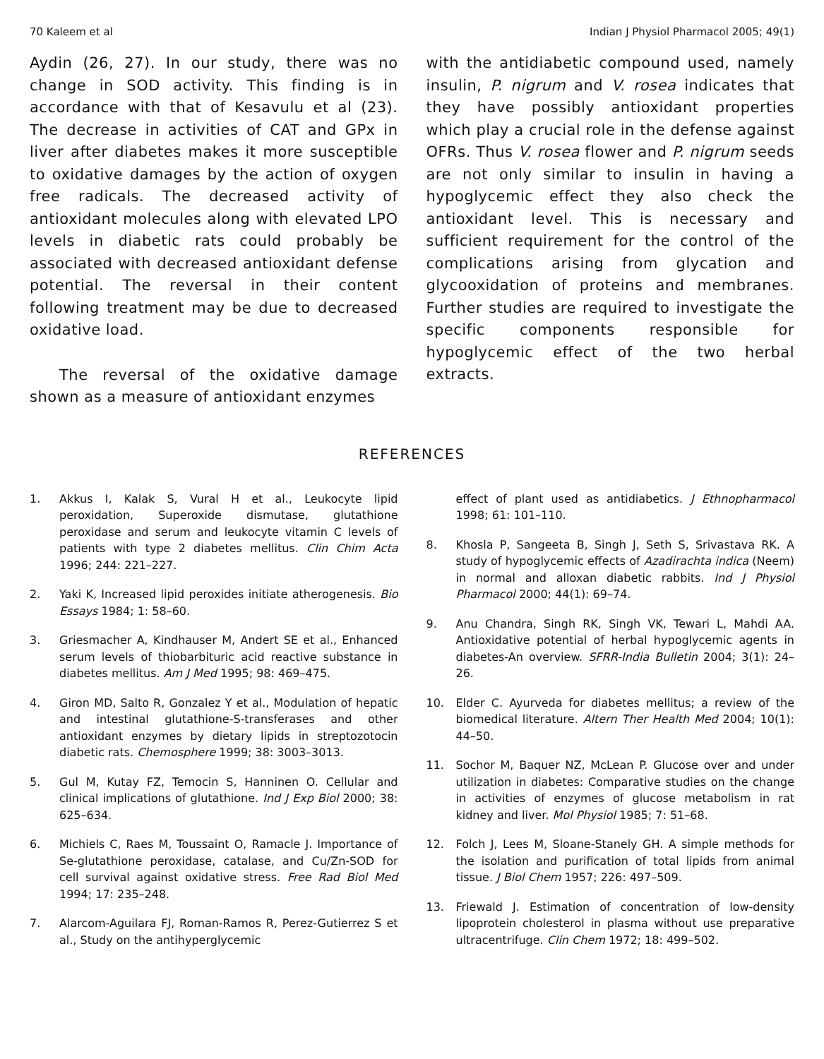70 Kaleem et al Indian J Physiol Pharmacol 2005; 49(1)
Aydin (26, 27). In our study, there was no change in SOD activity. This finding is in accordance with that of Kesavulu et al (23). The decrease in activities of CAT and GPx in liver after diabetes makes it more susceptible to oxidative damages by the action of oxygen free radicals. The decreased activity of antioxidant molecules along with elevated LPO levels in diabetic rats could probably be associated with decreased antioxidant defense potential. The reversal in their content following treatment may be due to decreased oxidative load.
The reversal of the oxidative damage shown as a measure of antioxidant enzymes
with the antidiabetic compound used, namely insulin, P. nigrum and V. rosea indicates that they have possibly antioxidant properties which play a crucial role in the defense against OFRs. Thus V. rosea flower and P. nigrum seeds are not only similar to insulin in having a hypoglycemic effect they also check the antioxidant level. This is necessary and sufficient requirement for the control of the complications arising from glycation and glycooxidation of proteins and membranes. Further studies are required to investigate the specific components responsible for hypoglycemic effect of the two herbal extracts.
REFERENCES
1. Akkus I, Kalak S, Vural H et al., Leukocyte lipid peroxidation, Superoxide dismutase, glutathione peroxidase and serum and leukocyte vitamin C levels of patients with type 2 diabetes mellitus. Clin Chim Acta 1996; 244: 221–227.
2. Yaki K, Increased lipid peroxides initiate atherogenesis. Bio Essays 1984; 1: 58–60.
3. Griesmacher A, Kindhauser M, Andert SE et al., Enhanced serum levels of thiobarbituric acid reactive substance in diabetes mellitus. Am J Med 1995; 98: 469–475.
4. Giron MD, Salto R, Gonzalez Y et al., Modulation of hepatic and intestinal glutathione-S-transferases and other antioxidant enzymes by dietary lipids in streptozotocin diabetic rats. Chemosphere 1999; 38: 3003–3013.
5. Gul M, Kutay FZ, Temocin S, Hanninen O. Cellular and clinical implications of glutathione. Ind J Exp Biol 2000; 38: 625–634.
6. Michiels C, Raes M, Toussaint O, Ramacle J. Importance of Se-glutathione peroxidase, catalase, and Cu/Zn-SOD for cell survival against oxidative stress. Free Rad Biol Med 1994; 17: 235–248.
7. Alarcom-Aguilara FJ, Roman-Ramos R, Perez-Gutierrez S et al., Study on the antihyperglycemic
effect of plant used as antidiabetics. J Ethnopharmacol 1998; 61: 101–110.
8. Khosla P, Sangeeta B, Singh J, Seth S, Srivastava RK. A study of hypoglycemic effects of Azadirachta indica (Neem) in normal and alloxan diabetic rabbits. Ind J Physiol Pharmacol 2000; 44(1): 69–74.
9. Anu Chandra, Singh RK, Singh VK, Tewari L, Mahdi AA. Antioxidative potential of herbal hypoglycemic agents in diabetes-An overview. SFRR-India Bulletin 2004; 3(1): 24–26.
10. Elder C. Ayurveda for diabetes mellitus; a review of the biomedical literature. Altern Ther Health Med 2004; 10(1): 44–50.
11. Sochor M, Baquer NZ, McLean P. Glucose over and under utilization in diabetes: Comparative studies on the change in activities of enzymes of glucose metabolism in rat kidney and liver. Mol Physiol 1985; 7: 51–68.
12. Folch J, Lees M, Sloane-Stanely GH. A simple methods for the isolation and purification of total lipids from animal tissue. J Biol Chem 1957; 226: 497–509.
13. Friewald J. Estimation of concentration of low-density lipoprotein cholesterol in plasma without use preparative ultracentrifuge. Clin Chem 1972; 18: 499–502.